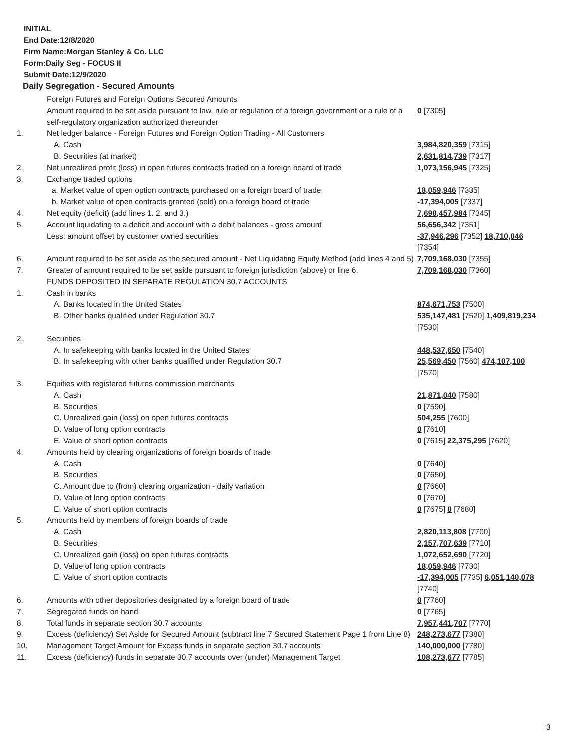INITIAL
End Date:12/8/2020
Firm Name:Morgan Stanley & Co. LLC
Form:Daily Seg - FOCUS II
Submit Date:12/9/2020
Daily Segregation - Secured Amounts
| | Foreign Futures and Foreign Options Secured Amounts | |
| | Amount required to be set aside pursuant to law, rule or regulation of a foreign government or a rule of a self-regulatory organization authorized thereunder | 0 [7305] |
| 1. | Net ledger balance - Foreign Futures and Foreign Option Trading - All Customers | |
| | A. Cash | 3,984,820,359 [7315] |
| | B. Securities (at market) | 2,631,814,739 [7317] |
| 2. | Net unrealized profit (loss) in open futures contracts traded on a foreign board of trade | 1,073,156,945 [7325] |
| 3. | Exchange traded options | |
| | a. Market value of open option contracts purchased on a foreign board of trade | 18,059,946 [7335] |
| | b. Market value of open contracts granted (sold) on a foreign board of trade | -17,394,005 [7337] |
| 4. | Net equity (deficit) (add lines 1. 2. and 3.) | 7,690,457,984 [7345] |
| 5. | Account liquidating to a deficit and account with a debit balances - gross amount | 56,656,342 [7351] |
| | Less: amount offset by customer owned securities | -37,946,296 [7352] 18,710,046 [7354] |
| 6. | Amount required to be set aside as the secured amount - Net Liquidating Equity Method (add lines 4 and 5) | 7,709,168,030 [7355] |
| 7. | Greater of amount required to be set aside pursuant to foreign jurisdiction (above) or line 6. | 7,709,168,030 [7360] |
| | FUNDS DEPOSITED IN SEPARATE REGULATION 30.7 ACCOUNTS | |
| 1. | Cash in banks | |
| | A. Banks located in the United States | 874,671,753 [7500] |
| | B. Other banks qualified under Regulation 30.7 | 535,147,481 [7520] 1,409,819,234 [7530] |
| 2. | Securities | |
| | A. In safekeeping with banks located in the United States | 448,537,650 [7540] |
| | B. In safekeeping with other banks qualified under Regulation 30.7 | 25,569,450 [7560] 474,107,100 [7570] |
| 3. | Equities with registered futures commission merchants | |
| | A. Cash | 21,871,040 [7580] |
| | B. Securities | 0 [7590] |
| | C. Unrealized gain (loss) on open futures contracts | 504,255 [7600] |
| | D. Value of long option contracts | 0 [7610] |
| | E. Value of short option contracts | 0 [7615] 22,375,295 [7620] |
| 4. | Amounts held by clearing organizations of foreign boards of trade | |
| | A. Cash | 0 [7640] |
| | B. Securities | 0 [7650] |
| | C. Amount due to (from) clearing organization - daily variation | 0 [7660] |
| | D. Value of long option contracts | 0 [7670] |
| | E. Value of short option contracts | 0 [7675] 0 [7680] |
| 5. | Amounts held by members of foreign boards of trade | |
| | A. Cash | 2,820,113,808 [7700] |
| | B. Securities | 2,157,707,639 [7710] |
| | C. Unrealized gain (loss) on open futures contracts | 1,072,652,690 [7720] |
| | D. Value of long option contracts | 18,059,946 [7730] |
| | E. Value of short option contracts | -17,394,005 [7735] 6,051,140,078 [7740] |
| 6. | Amounts with other depositories designated by a foreign board of trade | 0 [7760] |
| 7. | Segregated funds on hand | 0 [7765] |
| 8. | Total funds in separate section 30.7 accounts | 7,957,441,707 [7770] |
| 9. | Excess (deficiency) Set Aside for Secured Amount (subtract line 7 Secured Statement Page 1 from Line 8) | 248,273,677 [7380] |
| 10. | Management Target Amount for Excess funds in separate section 30.7 accounts | 140,000,000 [7780] |
| 11. | Excess (deficiency) funds in separate 30.7 accounts over (under) Management Target | 108,273,677 [7785] |
3